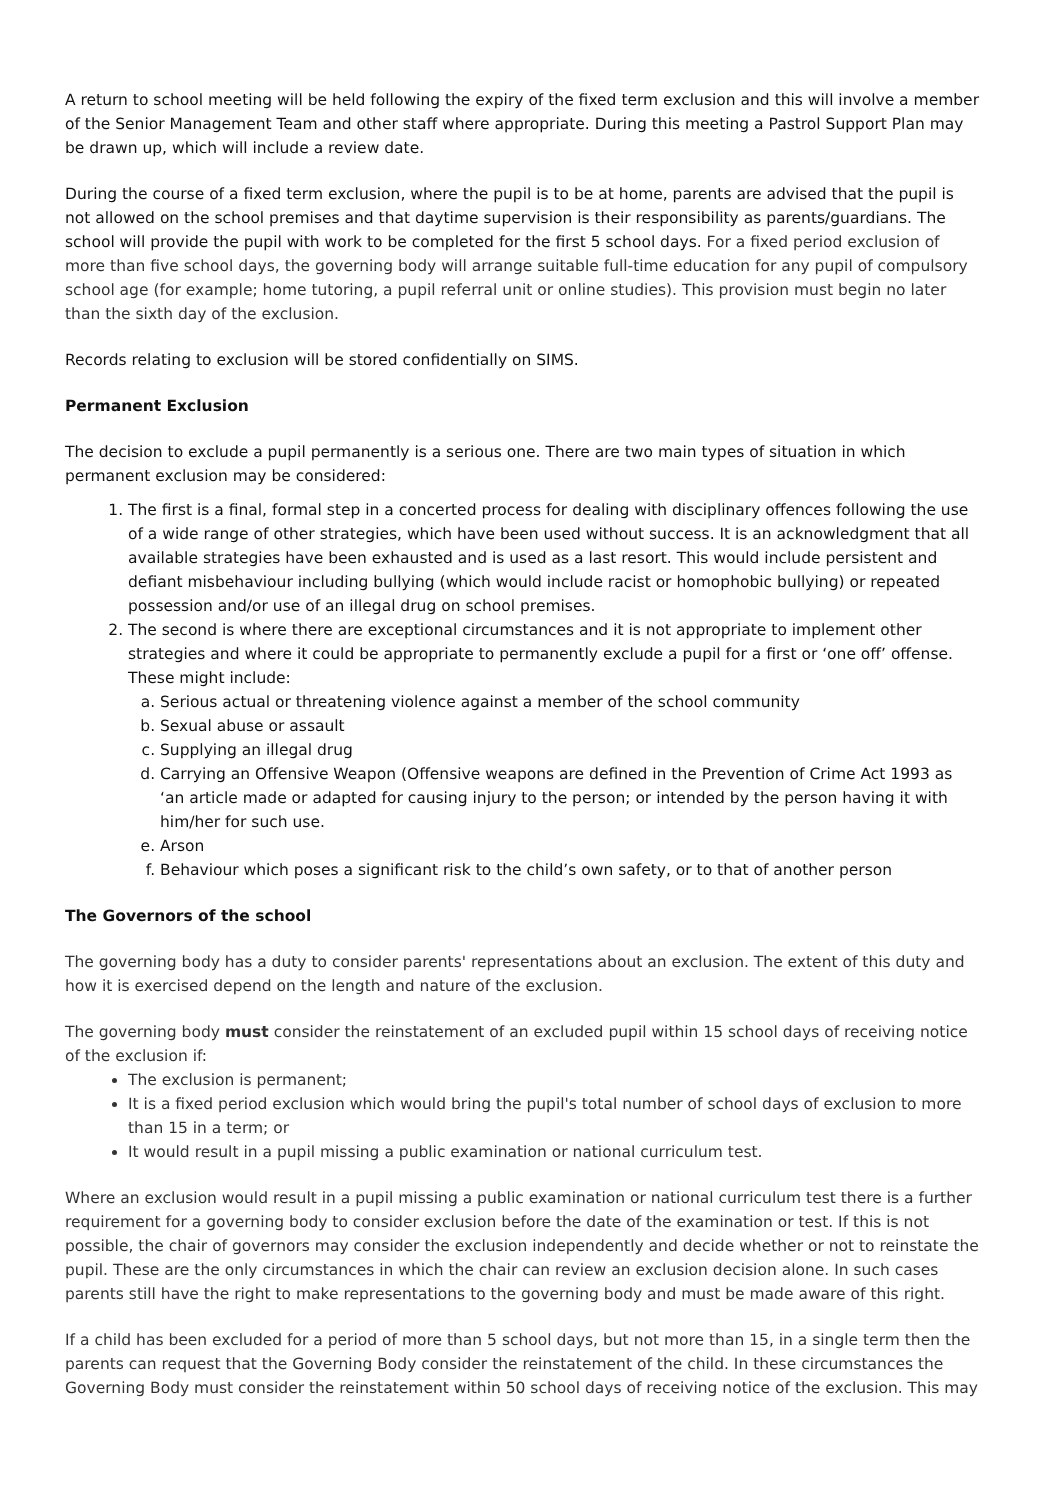A return to school meeting will be held following the expiry of the fixed term exclusion and this will involve a member of the Senior Management Team and other staff where appropriate. During this meeting a Pastrol Support Plan may be drawn up, which will include a review date.
During the course of a fixed term exclusion, where the pupil is to be at home, parents are advised that the pupil is not allowed on the school premises and that daytime supervision is their responsibility as parents/guardians. The school will provide the pupil with work to be completed for the first 5 school days. For a fixed period exclusion of more than five school days, the governing body will arrange suitable full-time education for any pupil of compulsory school age (for example; home tutoring, a pupil referral unit or online studies). This provision must begin no later than the sixth day of the exclusion.
Records relating to exclusion will be stored confidentially on SIMS.
Permanent Exclusion
The decision to exclude a pupil permanently is a serious one. There are two main types of situation in which permanent exclusion may be considered:
1. The first is a final, formal step in a concerted process for dealing with disciplinary offences following the use of a wide range of other strategies, which have been used without success. It is an acknowledgment that all available strategies have been exhausted and is used as a last resort. This would include persistent and defiant misbehaviour including bullying (which would include racist or homophobic bullying) or repeated possession and/or use of an illegal drug on school premises.
2. The second is where there are exceptional circumstances and it is not appropriate to implement other strategies and where it could be appropriate to permanently exclude a pupil for a first or ‘one off’ offense. These might include:
a. Serious actual or threatening violence against a member of the school community
b. Sexual abuse or assault
c. Supplying an illegal drug
d. Carrying an Offensive Weapon (Offensive weapons are defined in the Prevention of Crime Act 1993 as ‘an article made or adapted for causing injury to the person; or intended by the person having it with him/her for such use.
e. Arson
f. Behaviour which poses a significant risk to the child’s own safety, or to that of another person
The Governors of the school
The governing body has a duty to consider parents' representations about an exclusion. The extent of this duty and how it is exercised depend on the length and nature of the exclusion.
The governing body must consider the reinstatement of an excluded pupil within 15 school days of receiving notice of the exclusion if:
The exclusion is permanent;
It is a fixed period exclusion which would bring the pupil's total number of school days of exclusion to more than 15 in a term; or
It would result in a pupil missing a public examination or national curriculum test.
Where an exclusion would result in a pupil missing a public examination or national curriculum test there is a further requirement for a governing body to consider exclusion before the date of the examination or test. If this is not possible, the chair of governors may consider the exclusion independently and decide whether or not to reinstate the pupil. These are the only circumstances in which the chair can review an exclusion decision alone. In such cases parents still have the right to make representations to the governing body and must be made aware of this right.
If a child has been excluded for a period of more than 5 school days, but not more than 15, in a single term then the parents can request that the Governing Body consider the reinstatement of the child. In these circumstances the Governing Body must consider the reinstatement within 50 school days of receiving notice of the exclusion. This may